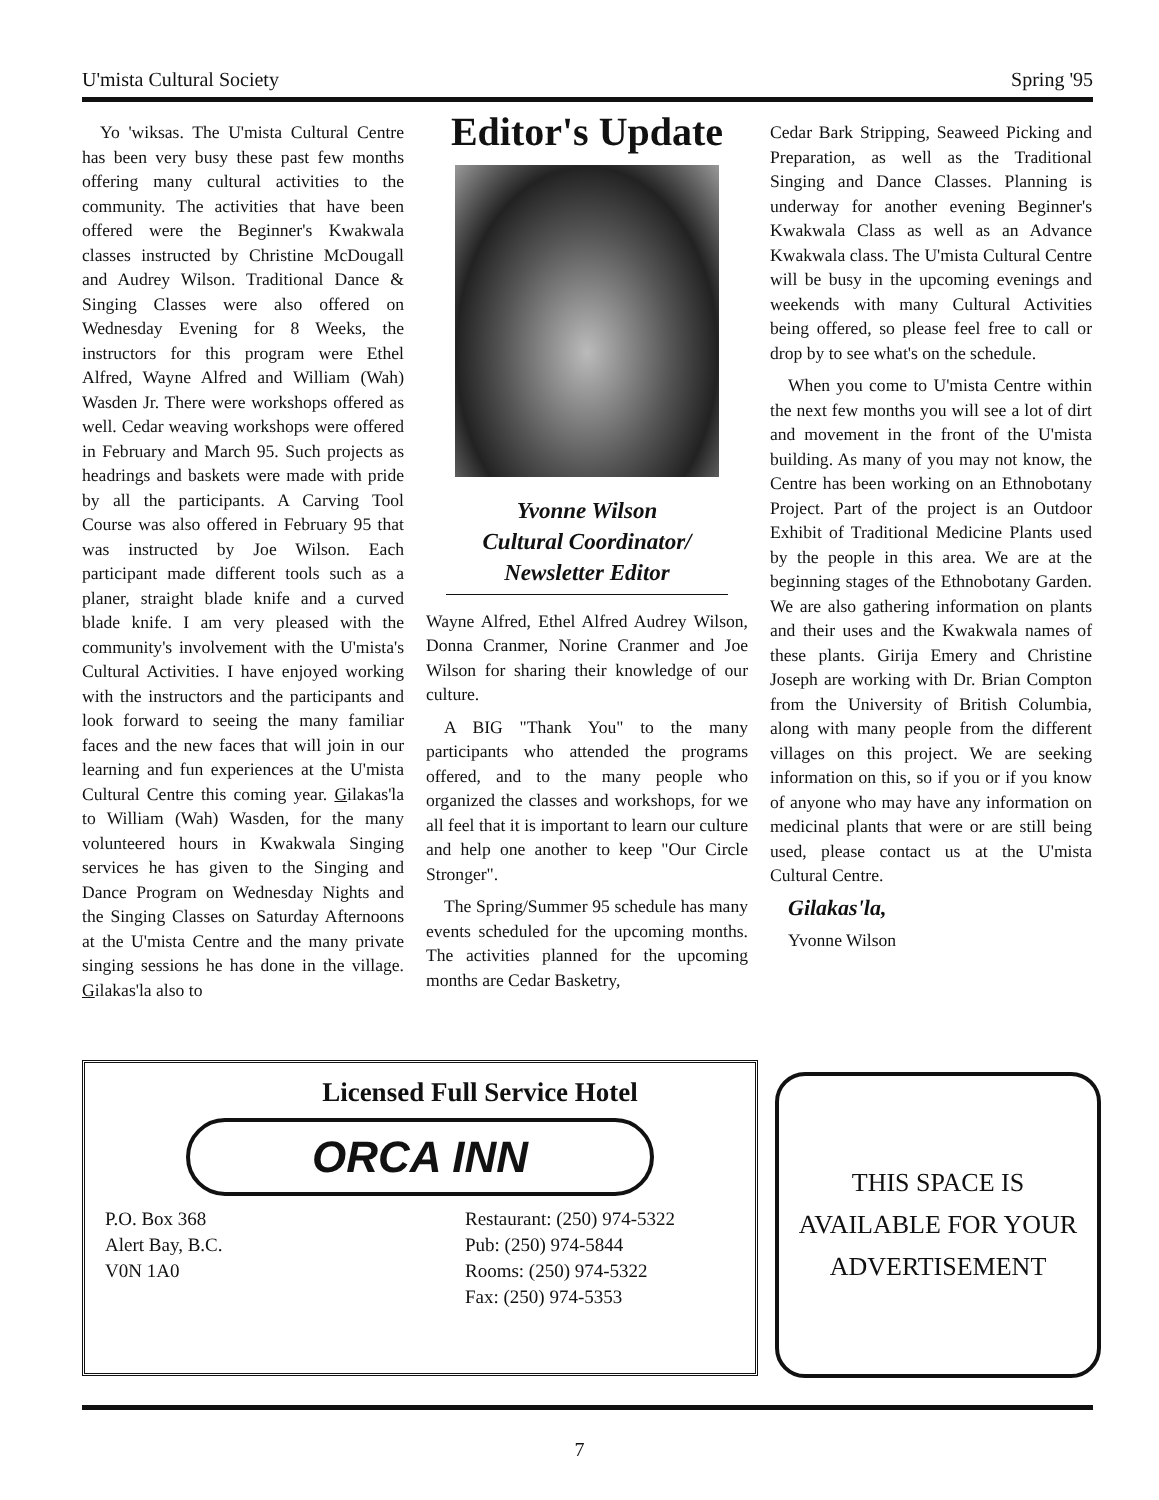U'mista Cultural Society Spring '95
Yo 'wiksas. The U'mista Cultural Centre has been very busy these past few months offering many cultural activities to the community. The activities that have been offered were the Beginner's Kwakwala classes instructed by Christine McDougall and Audrey Wilson. Traditional Dance & Singing Classes were also offered on Wednesday Evening for 8 Weeks, the instructors for this program were Ethel Alfred, Wayne Alfred and William (Wah) Wasden Jr. There were workshops offered as well. Cedar weaving workshops were offered in February and March 95. Such projects as headrings and baskets were made with pride by all the participants. A Carving Tool Course was also offered in February 95 that was instructed by Joe Wilson. Each participant made different tools such as a planer, straight blade knife and a curved blade knife. I am very pleased with the community's involvement with the U'mista's Cultural Activities. I have enjoyed working with the instructors and the participants and look forward to seeing the many familiar faces and the new faces that will join in our learning and fun experiences at the U'mista Cultural Centre this coming year. Gilakas'la to William (Wah) Wasden, for the many volunteered hours in Kwakwala Singing services he has given to the Singing and Dance Program on Wednesday Nights and the Singing Classes on Saturday Afternoons at the U'mista Centre and the many private singing sessions he has done in the village. Gilakas'la also to
Editor's Update
Yvonne Wilson
Cultural Coordinator/
Newsletter Editor
Wayne Alfred, Ethel Alfred Audrey Wilson, Donna Cranmer, Norine Cranmer and Joe Wilson for sharing their knowledge of our culture.
A BIG "Thank You" to the many participants who attended the programs offered, and to the many people who organized the classes and workshops, for we all feel that it is important to learn our culture and help one another to keep "Our Circle Stronger".
The Spring/Summer 95 schedule has many events scheduled for the upcoming months. The activities planned for the upcoming months are Cedar Basketry,
Cedar Bark Stripping, Seaweed Picking and Preparation, as well as the Traditional Singing and Dance Classes. Planning is underway for another evening Beginner's Kwakwala Class as well as an Advance Kwakwala class. The U'mista Cultural Centre will be busy in the upcoming evenings and weekends with many Cultural Activities being offered, so please feel free to call or drop by to see what's on the schedule.
When you come to U'mista Centre within the next few months you will see a lot of dirt and movement in the front of the U'mista building. As many of you may not know, the Centre has been working on an Ethnobotany Project. Part of the project is an Outdoor Exhibit of Traditional Medicine Plants used by the people in this area. We are at the beginning stages of the Ethnobotany Garden. We are also gathering information on plants and their uses and the Kwakwala names of these plants. Girija Emery and Christine Joseph are working with Dr. Brian Compton from the University of British Columbia, along with many people from the different villages on this project. We are seeking information on this, so if you or if you know of anyone who may have any information on medicinal plants that were or are still being used, please contact us at the U'mista Cultural Centre.
Gilakas'la,
Yvonne Wilson
Licensed Full Service Hotel
ORCA INN
P.O. Box 368
Alert Bay, B.C.
V0N 1A0
Restaurant: (250) 974-5322
Pub: (250) 974-5844
Rooms: (250) 974-5322
Fax: (250) 974-5353
THIS SPACE IS
AVAILABLE FOR YOUR
ADVERTISEMENT
7